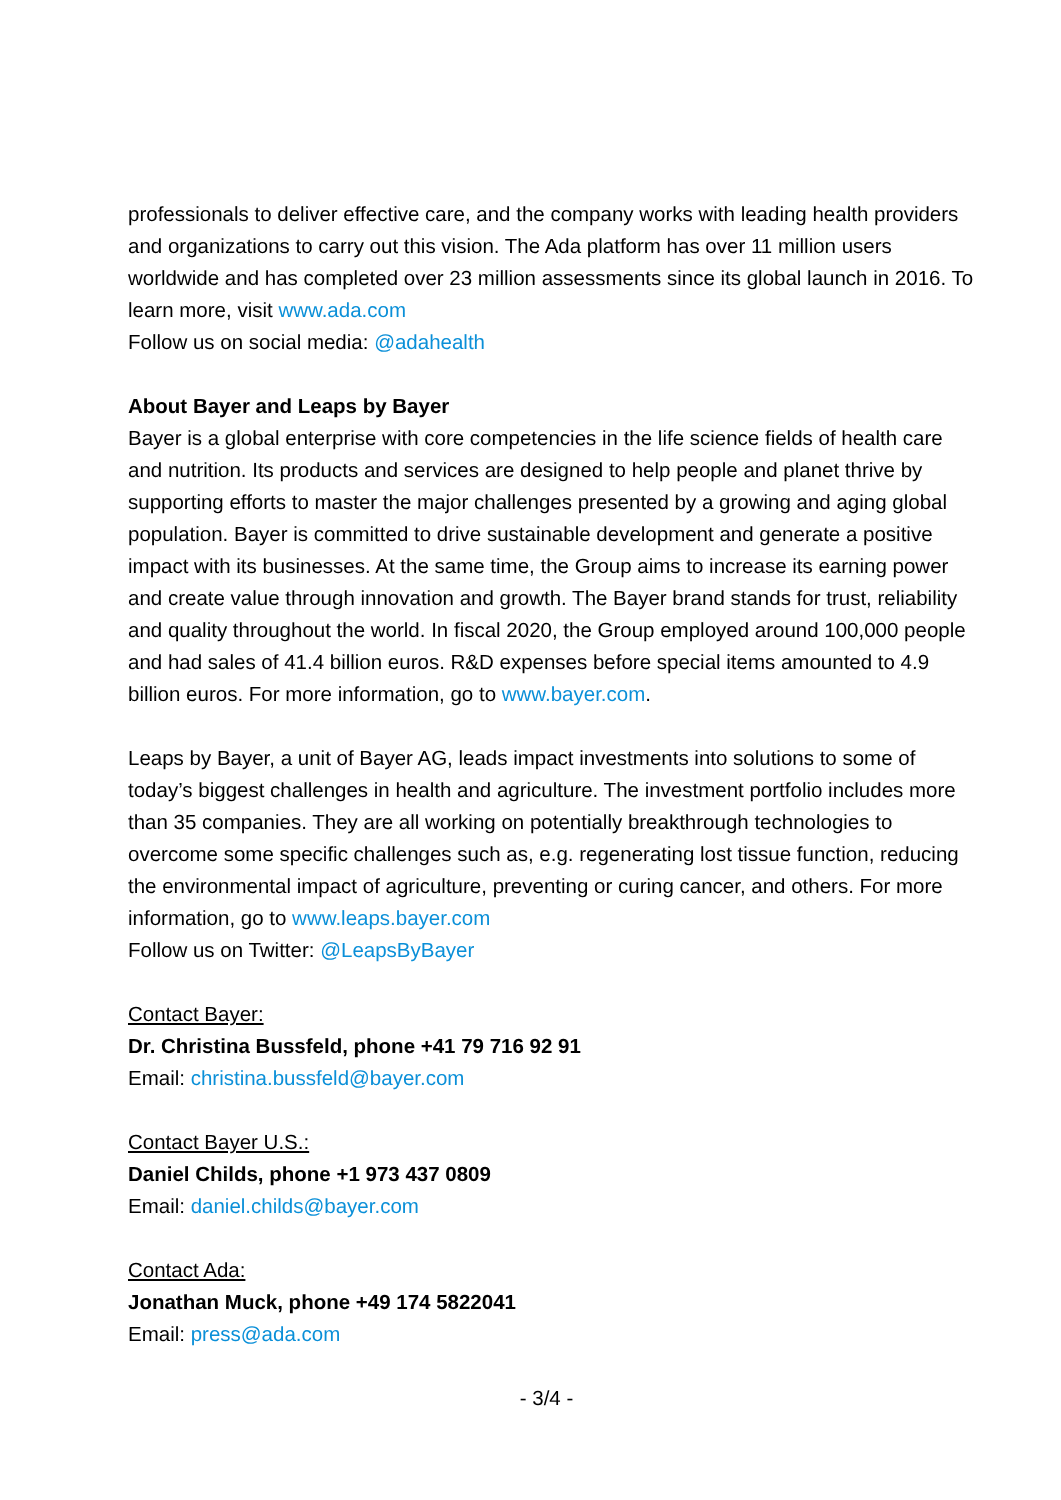professionals to deliver effective care, and the company works with leading health providers and organizations to carry out this vision. The Ada platform has over 11 million users worldwide and has completed over 23 million assessments since its global launch in 2016. To learn more, visit www.ada.com
Follow us on social media: @adahealth
About Bayer and Leaps by Bayer
Bayer is a global enterprise with core competencies in the life science fields of health care and nutrition. Its products and services are designed to help people and planet thrive by supporting efforts to master the major challenges presented by a growing and aging global population. Bayer is committed to drive sustainable development and generate a positive impact with its businesses. At the same time, the Group aims to increase its earning power and create value through innovation and growth. The Bayer brand stands for trust, reliability and quality throughout the world. In fiscal 2020, the Group employed around 100,000 people and had sales of 41.4 billion euros. R&D expenses before special items amounted to 4.9 billion euros. For more information, go to www.bayer.com.
Leaps by Bayer, a unit of Bayer AG, leads impact investments into solutions to some of today’s biggest challenges in health and agriculture. The investment portfolio includes more than 35 companies. They are all working on potentially breakthrough technologies to overcome some specific challenges such as, e.g. regenerating lost tissue function, reducing the environmental impact of agriculture, preventing or curing cancer, and others. For more information, go to www.leaps.bayer.com
Follow us on Twitter: @LeapsByBayer
Contact Bayer:
Dr. Christina Bussfeld, phone +41 79 716 92 91
Email: christina.bussfeld@bayer.com
Contact Bayer U.S.:
Daniel Childs, phone +1 973 437 0809
Email: daniel.childs@bayer.com
Contact Ada:
Jonathan Muck, phone +49 174 5822041
Email: press@ada.com
- 3/4 -